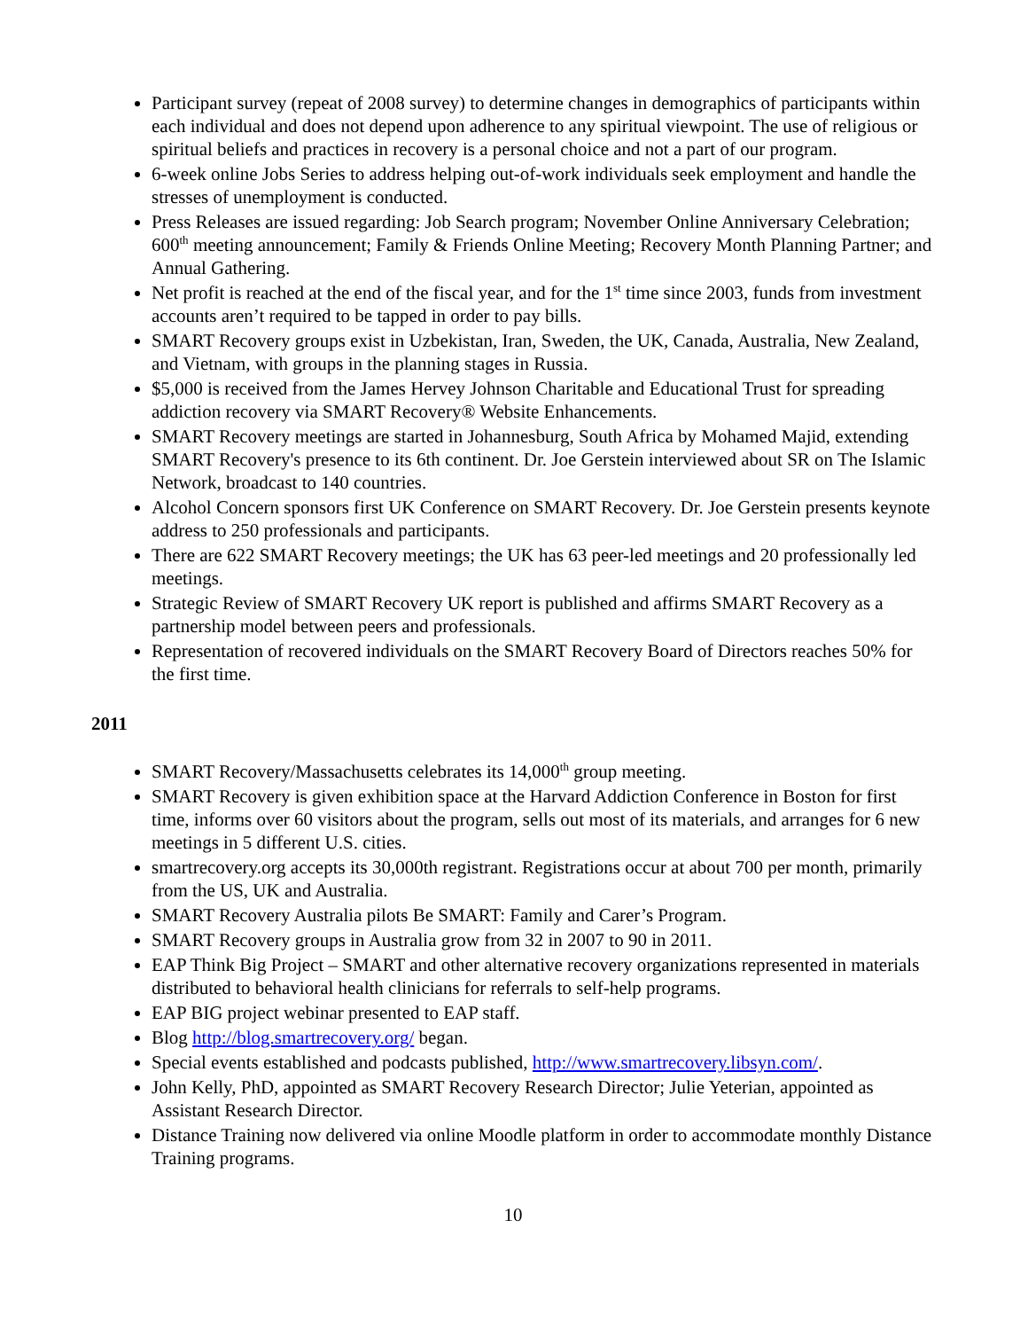Participant survey (repeat of 2008 survey) to determine changes in demographics of participants within each individual and does not depend upon adherence to any spiritual viewpoint. The use of religious or spiritual beliefs and practices in recovery is a personal choice and not a part of our program.
6-week online Jobs Series to address helping out-of-work individuals seek employment and handle the stresses of unemployment is conducted.
Press Releases are issued regarding: Job Search program; November Online Anniversary Celebration; 600<sup>th</sup> meeting announcement; Family & Friends Online Meeting; Recovery Month Planning Partner; and Annual Gathering.
Net profit is reached at the end of the fiscal year, and for the 1<sup>st</sup> time since 2003, funds from investment accounts aren’t required to be tapped in order to pay bills.
SMART Recovery groups exist in Uzbekistan, Iran, Sweden, the UK, Canada, Australia, New Zealand, and Vietnam, with groups in the planning stages in Russia.
$5,000 is received from the James Hervey Johnson Charitable and Educational Trust for spreading addiction recovery via SMART Recovery® Website Enhancements.
SMART Recovery meetings are started in Johannesburg, South Africa by Mohamed Majid, extending SMART Recovery's presence to its 6th continent. Dr. Joe Gerstein interviewed about SR on The Islamic Network, broadcast to 140 countries.
Alcohol Concern sponsors first UK Conference on SMART Recovery. Dr. Joe Gerstein presents keynote address to 250 professionals and participants.
There are 622 SMART Recovery meetings; the UK has 63 peer-led meetings and 20 professionally led meetings.
Strategic Review of SMART Recovery UK report is published and affirms SMART Recovery as a partnership model between peers and professionals.
Representation of recovered individuals on the SMART Recovery Board of Directors reaches 50% for the first time.
2011
SMART Recovery/Massachusetts celebrates its 14,000<sup>th</sup> group meeting.
SMART Recovery is given exhibition space at the Harvard Addiction Conference in Boston for first time, informs over 60 visitors about the program, sells out most of its materials, and arranges for 6 new meetings in 5 different U.S. cities.
smartrecovery.org accepts its 30,000th registrant. Registrations occur at about 700 per month, primarily from the US, UK and Australia.
SMART Recovery Australia pilots Be SMART: Family and Carer’s Program.
SMART Recovery groups in Australia grow from 32 in 2007 to 90 in 2011.
EAP Think Big Project – SMART and other alternative recovery organizations represented in materials distributed to behavioral health clinicians for referrals to self-help programs.
EAP BIG project webinar presented to EAP staff.
Blog http://blog.smartrecovery.org/ began.
Special events established and podcasts published, http://www.smartrecovery.libsyn.com/.
John Kelly, PhD, appointed as SMART Recovery Research Director; Julie Yeterian, appointed as Assistant Research Director.
Distance Training now delivered via online Moodle platform in order to accommodate monthly Distance Training programs.
10